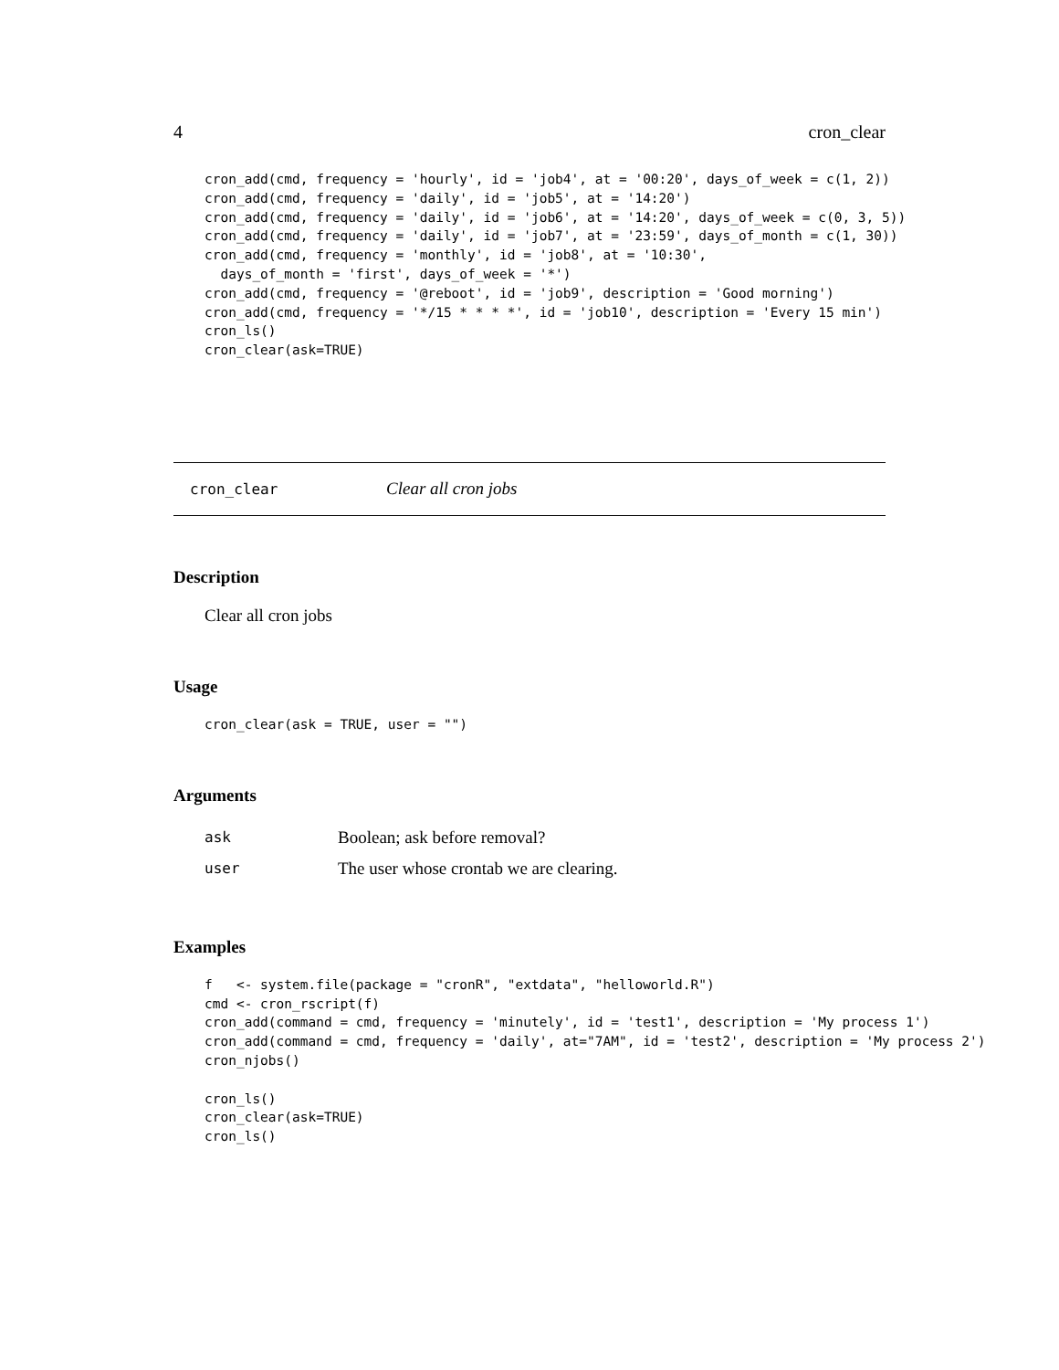4 cron_clear
cron_add(cmd, frequency = 'hourly', id = 'job4', at = '00:20', days_of_week = c(1, 2))
cron_add(cmd, frequency = 'daily', id = 'job5', at = '14:20')
cron_add(cmd, frequency = 'daily', id = 'job6', at = '14:20', days_of_week = c(0, 3, 5))
cron_add(cmd, frequency = 'daily', id = 'job7', at = '23:59', days_of_month = c(1, 30))
cron_add(cmd, frequency = 'monthly', id = 'job8', at = '10:30',
  days_of_month = 'first', days_of_week = '*')
cron_add(cmd, frequency = '@reboot', id = 'job9', description = 'Good morning')
cron_add(cmd, frequency = '*/15 * * * *', id = 'job10', description = 'Every 15 min')
cron_ls()
cron_clear(ask=TRUE)
cron_clear Clear all cron jobs
Description
Clear all cron jobs
Usage
cron_clear(ask = TRUE, user = "")
Arguments
| ask | Boolean; ask before removal? |
| user | The user whose crontab we are clearing. |
Examples
f   <- system.file(package = "cronR", "extdata", "helloworld.R")
cmd <- cron_rscript(f)
cron_add(command = cmd, frequency = 'minutely', id = 'test1', description = 'My process 1')
cron_add(command = cmd, frequency = 'daily', at="7AM", id = 'test2', description = 'My process 2')
cron_njobs()

cron_ls()
cron_clear(ask=TRUE)
cron_ls()